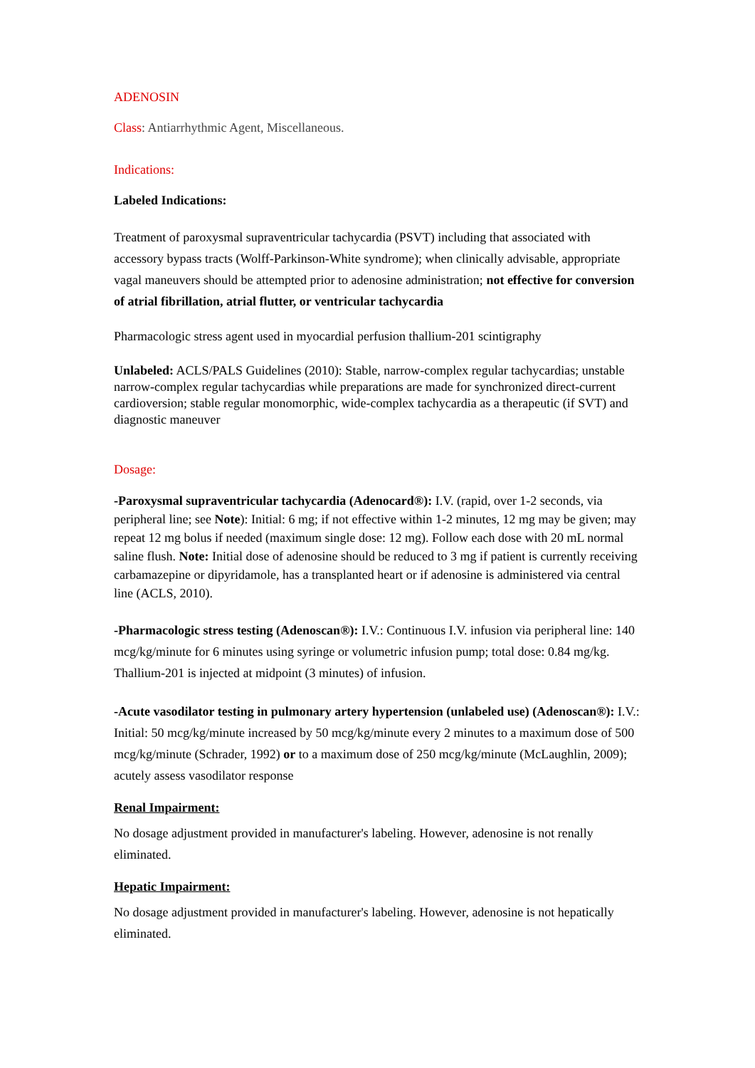ADENOSIN
Class: Antiarrhythmic Agent, Miscellaneous.
Indications:
Labeled Indications:
Treatment of paroxysmal supraventricular tachycardia (PSVT) including that associated with accessory bypass tracts (Wolff-Parkinson-White syndrome); when clinically advisable, appropriate vagal maneuvers should be attempted prior to adenosine administration; not effective for conversion of atrial fibrillation, atrial flutter, or ventricular tachycardia
Pharmacologic stress agent used in myocardial perfusion thallium-201 scintigraphy
Unlabeled: ACLS/PALS Guidelines (2010): Stable, narrow-complex regular tachycardias; unstable narrow-complex regular tachycardias while preparations are made for synchronized direct-current cardioversion; stable regular monomorphic, wide-complex tachycardia as a therapeutic (if SVT) and diagnostic maneuver
Dosage:
-Paroxysmal supraventricular tachycardia (Adenocard®): I.V. (rapid, over 1-2 seconds, via peripheral line; see Note): Initial: 6 mg; if not effective within 1-2 minutes, 12 mg may be given; may repeat 12 mg bolus if needed (maximum single dose: 12 mg). Follow each dose with 20 mL normal saline flush. Note: Initial dose of adenosine should be reduced to 3 mg if patient is currently receiving carbamazepine or dipyridamole, has a transplanted heart or if adenosine is administered via central line (ACLS, 2010).
-Pharmacologic stress testing (Adenoscan®): I.V.: Continuous I.V. infusion via peripheral line: 140 mcg/kg/minute for 6 minutes using syringe or volumetric infusion pump; total dose: 0.84 mg/kg. Thallium-201 is injected at midpoint (3 minutes) of infusion.
-Acute vasodilator testing in pulmonary artery hypertension (unlabeled use) (Adenoscan®): I.V.: Initial: 50 mcg/kg/minute increased by 50 mcg/kg/minute every 2 minutes to a maximum dose of 500 mcg/kg/minute (Schrader, 1992) or to a maximum dose of 250 mcg/kg/minute (McLaughlin, 2009); acutely assess vasodilator response
Renal Impairment:
No dosage adjustment provided in manufacturer's labeling. However, adenosine is not renally eliminated.
Hepatic Impairment:
No dosage adjustment provided in manufacturer's labeling. However, adenosine is not hepatically eliminated.